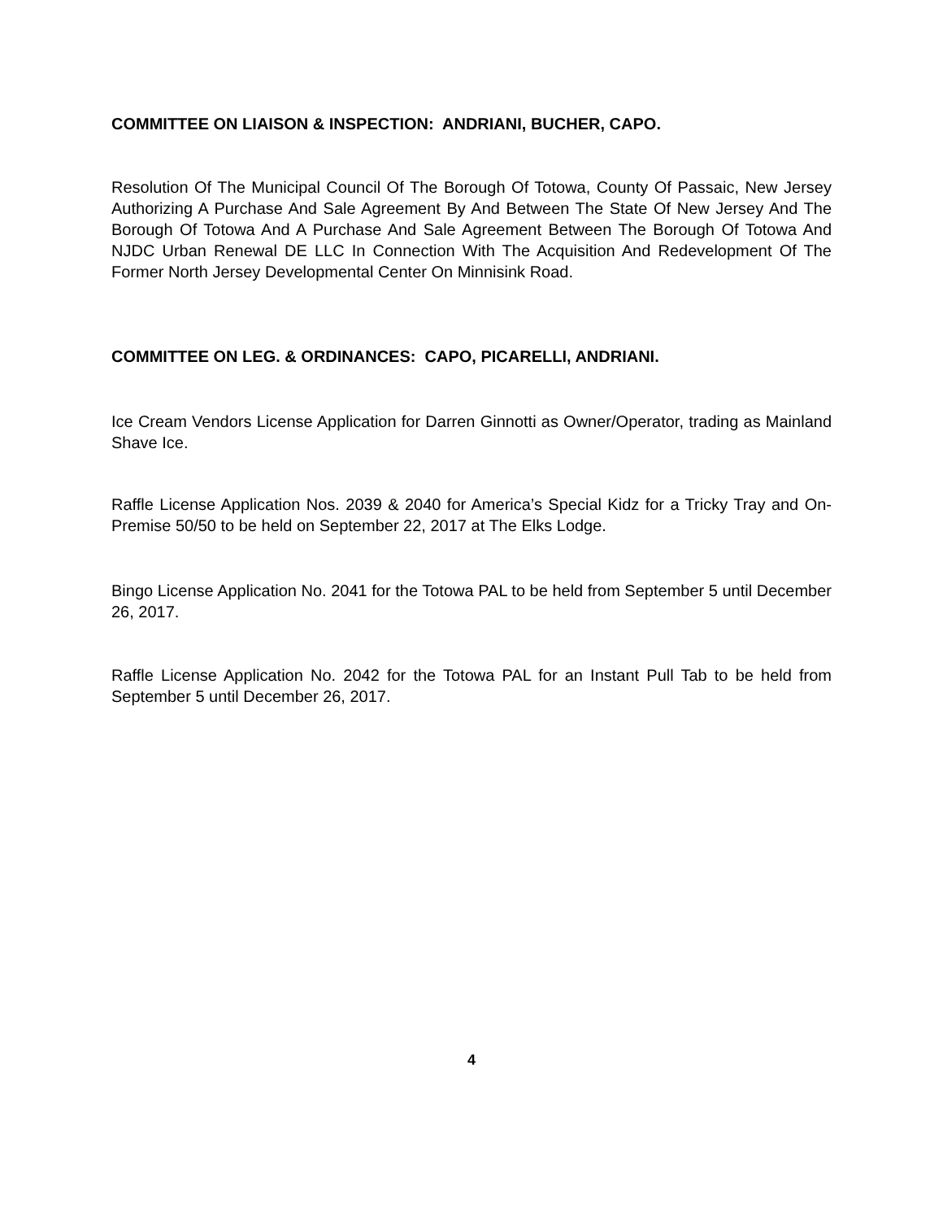COMMITTEE ON LIAISON & INSPECTION: ANDRIANI, BUCHER, CAPO.
Resolution Of The Municipal Council Of The Borough Of Totowa, County Of Passaic, New Jersey Authorizing A Purchase And Sale Agreement By And Between The State Of New Jersey And The Borough Of Totowa And A Purchase And Sale Agreement Between The Borough Of Totowa And NJDC Urban Renewal DE LLC In Connection With The Acquisition And Redevelopment Of The Former North Jersey Developmental Center On Minnisink Road.
COMMITTEE ON LEG. & ORDINANCES: CAPO, PICARELLI, ANDRIANI.
Ice Cream Vendors License Application for Darren Ginnotti as Owner/Operator, trading as Mainland Shave Ice.
Raffle License Application Nos. 2039 & 2040 for America’s Special Kidz for a Tricky Tray and On-Premise 50/50 to be held on September 22, 2017 at The Elks Lodge.
Bingo License Application No. 2041 for the Totowa PAL to be held from September 5 until December 26, 2017.
Raffle License Application No. 2042 for the Totowa PAL for an Instant Pull Tab to be held from September 5 until December 26, 2017.
4